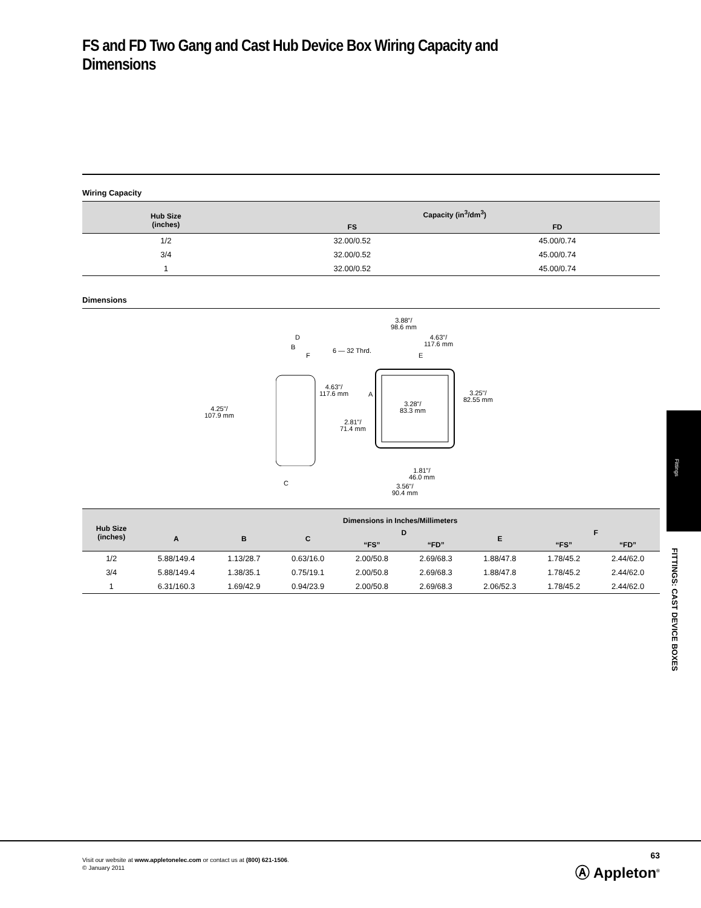FS and FD Two Gang and Cast Hub Device Box Wiring Capacity and Dimensions
Wiring Capacity
| Hub Size (inches) | Capacity (in<sup>3</sup>/dm<sup>3</sup>) | |
| --- | --- | --- |
| | FS | FD |
| 1/2 | 32.00/0.52 | 45.00/0.74 |
| 3/4 | 32.00/0.52 | 45.00/0.74 |
| 1 | 32.00/0.52 | 45.00/0.74 |
Dimensions
3.88"/
98.6 mm
4.63"/
117.6 mm
D
B
F
6 — 32 Thrd.
E
4.63"/
117.6 mm
A
3.25"/
82.55 mm
4.25"/
107.9 mm
3.28"/
83.3 mm
2.81"/
71.4 mm
1.81"/
46.0 mm
C
3.56"/
90.4 mm
| Hub Size (inches) | Dimensions in Inches/Millimeters | | | | | | | |
| --- | --- | --- | --- | --- | --- | --- | --- | --- |
| | A | B | C | D | | E | F | |
| | | | | “FS” | “FD” | | “FS” | “FD” |
| 1/2 | 5.88/149.4 | 1.13/28.7 | 0.63/16.0 | 2.00/50.8 | 2.69/68.3 | 1.88/47.8 | 1.78/45.2 | 2.44/62.0 |
| 3/4 | 5.88/149.4 | 1.38/35.1 | 0.75/19.1 | 2.00/50.8 | 2.69/68.3 | 1.88/47.8 | 1.78/45.2 | 2.44/62.0 |
| 1 | 6.31/160.3 | 1.69/42.9 | 0.94/23.9 | 2.00/50.8 | 2.69/68.3 | 2.06/52.3 | 1.78/45.2 | 2.44/62.0 |
Fittings
FITTINGS: CAST DEVICE BOXES
Visit our website at www.appletonelec.com or contact us at (800) 621-1506.
© January 2011
63
Ⓐ Appleton<sup>®</sup>